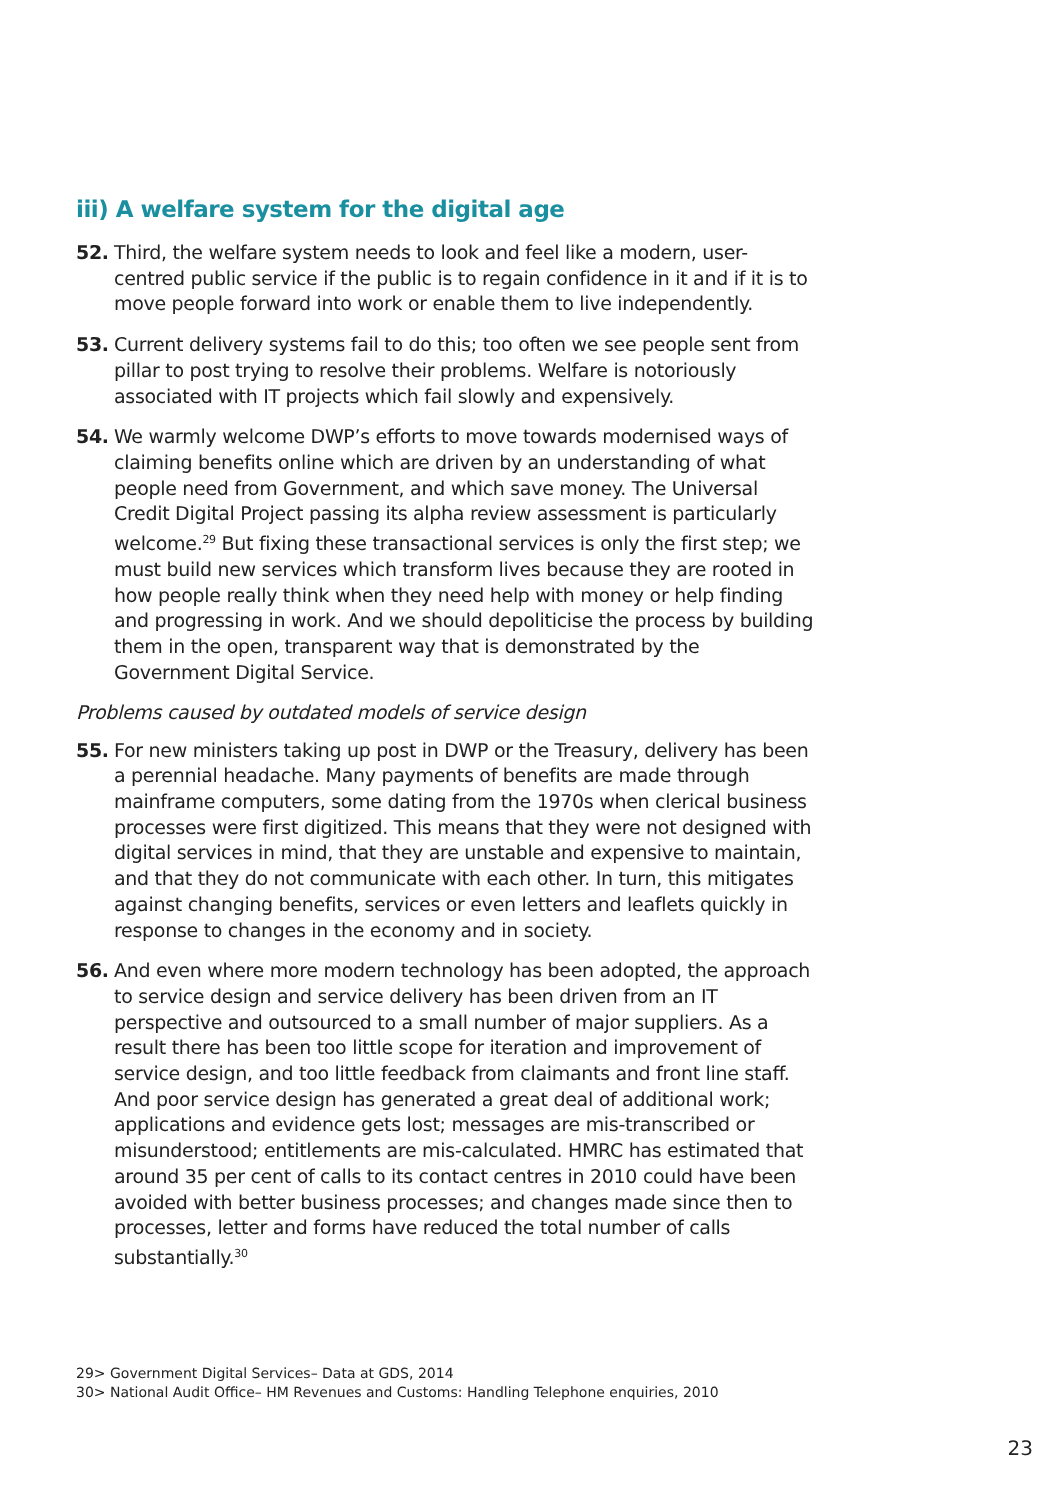iii) A welfare system for the digital age
52. Third, the welfare system needs to look and feel like a modern, user-centred public service if the public is to regain confidence in it and if it is to move people forward into work or enable them to live independently.
53. Current delivery systems fail to do this; too often we see people sent from pillar to post trying to resolve their problems. Welfare is notoriously associated with IT projects which fail slowly and expensively.
54. We warmly welcome DWP’s efforts to move towards modernised ways of claiming benefits online which are driven by an understanding of what people need from Government, and which save money. The Universal Credit Digital Project passing its alpha review assessment is particularly welcome.<sup>29</sup> But fixing these transactional services is only the first step; we must build new services which transform lives because they are rooted in how people really think when they need help with money or help finding and progressing in work. And we should depoliticise the process by building them in the open, transparent way that is demonstrated by the Government Digital Service.
Problems caused by outdated models of service design
55. For new ministers taking up post in DWP or the Treasury, delivery has been a perennial headache. Many payments of benefits are made through mainframe computers, some dating from the 1970s when clerical business processes were first digitized. This means that they were not designed with digital services in mind, that they are unstable and expensive to maintain, and that they do not communicate with each other. In turn, this mitigates against changing benefits, services or even letters and leaflets quickly in response to changes in the economy and in society.
56. And even where more modern technology has been adopted, the approach to service design and service delivery has been driven from an IT perspective and outsourced to a small number of major suppliers. As a result there has been too little scope for iteration and improvement of service design, and too little feedback from claimants and front line staff. And poor service design has generated a great deal of additional work; applications and evidence gets lost; messages are mis-transcribed or misunderstood; entitlements are mis-calculated. HMRC has estimated that around 35 per cent of calls to its contact centres in 2010 could have been avoided with better business processes; and changes made since then to processes, letter and forms have reduced the total number of calls substantially.<sup>30</sup>
29> Government Digital Services– Data at GDS, 2014
30> National Audit Office– HM Revenues and Customs: Handling Telephone enquiries, 2010
23